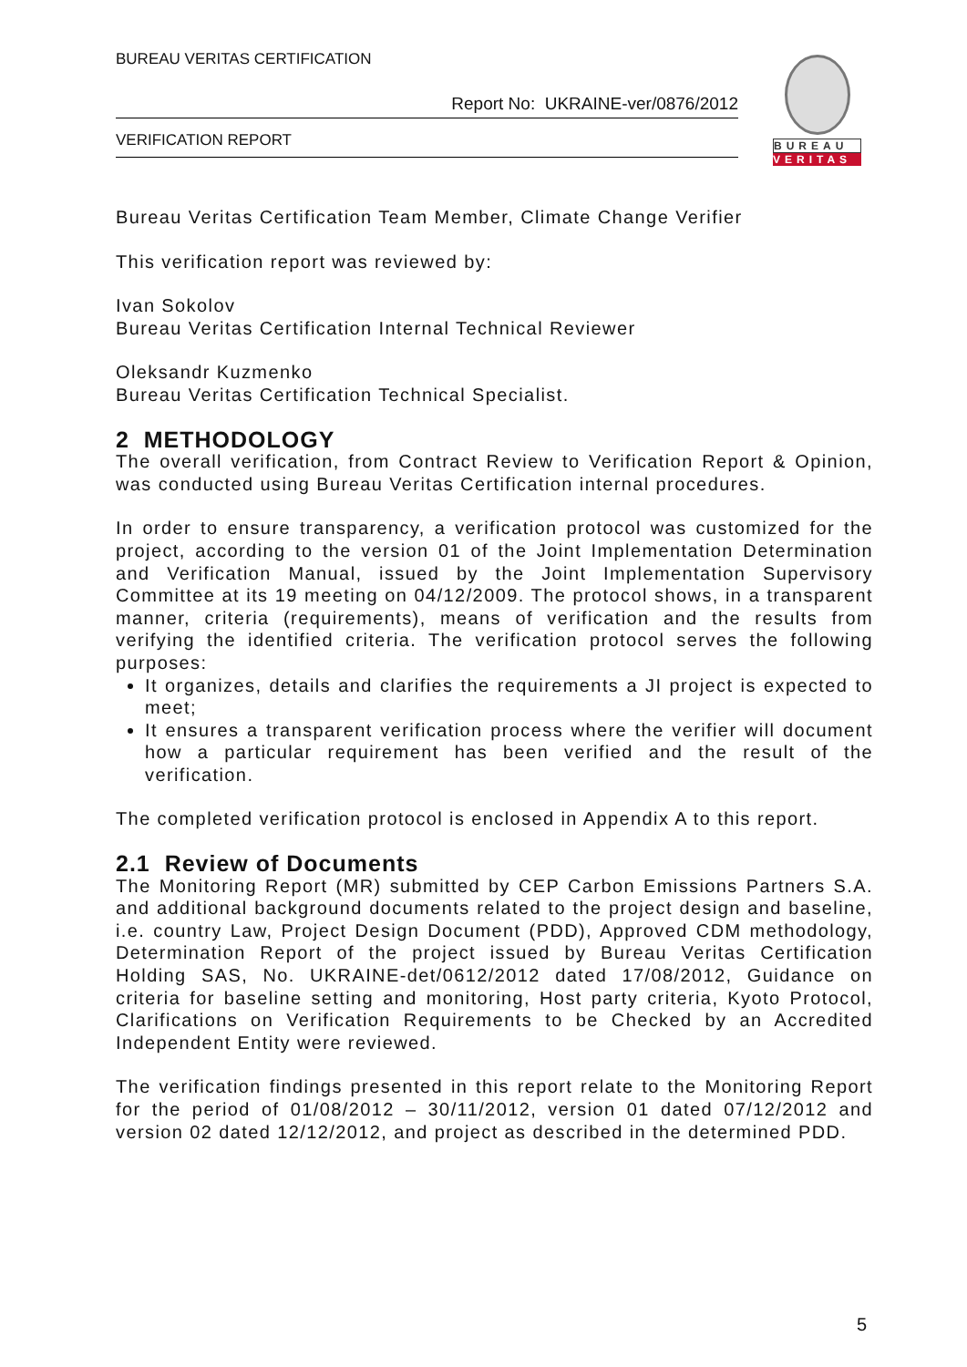BUREAU VERITAS CERTIFICATION
Report No: UKRAINE-ver/0876/2012
VERIFICATION REPORT
BUREAU
VERITAS
Bureau Veritas Certification Team Member, Climate Change Verifier
This verification report was reviewed by:
Ivan Sokolov
Bureau Veritas Certification Internal Technical Reviewer
Oleksandr Kuzmenko
Bureau Veritas Certification Technical Specialist.
2 METHODOLOGY
The overall verification, from Contract Review to Verification Report & Opinion, was conducted using Bureau Veritas Certification internal procedures.
In order to ensure transparency, a verification protocol was customized for the project, according to the version 01 of the Joint Implementation Determination and Verification Manual, issued by the Joint Implementation Supervisory Committee at its 19 meeting on 04/12/2009. The protocol shows, in a transparent manner, criteria (requirements), means of verification and the results from verifying the identified criteria. The verification protocol serves the following purposes:
It organizes, details and clarifies the requirements a JI project is expected to meet;
It ensures a transparent verification process where the verifier will document how a particular requirement has been verified and the result of the verification.
The completed verification protocol is enclosed in Appendix A to this report.
2.1 Review of Documents
The Monitoring Report (MR) submitted by CEP Carbon Emissions Partners S.A. and additional background documents related to the project design and baseline, i.e. country Law, Project Design Document (PDD), Approved CDM methodology, Determination Report of the project issued by Bureau Veritas Certification Holding SAS, No. UKRAINE-det/0612/2012 dated 17/08/2012, Guidance on criteria for baseline setting and monitoring, Host party criteria, Kyoto Protocol, Clarifications on Verification Requirements to be Checked by an Accredited Independent Entity were reviewed.
The verification findings presented in this report relate to the Monitoring Report for the period of 01/08/2012 – 30/11/2012, version 01 dated 07/12/2012 and version 02 dated 12/12/2012, and project as described in the determined PDD.
5